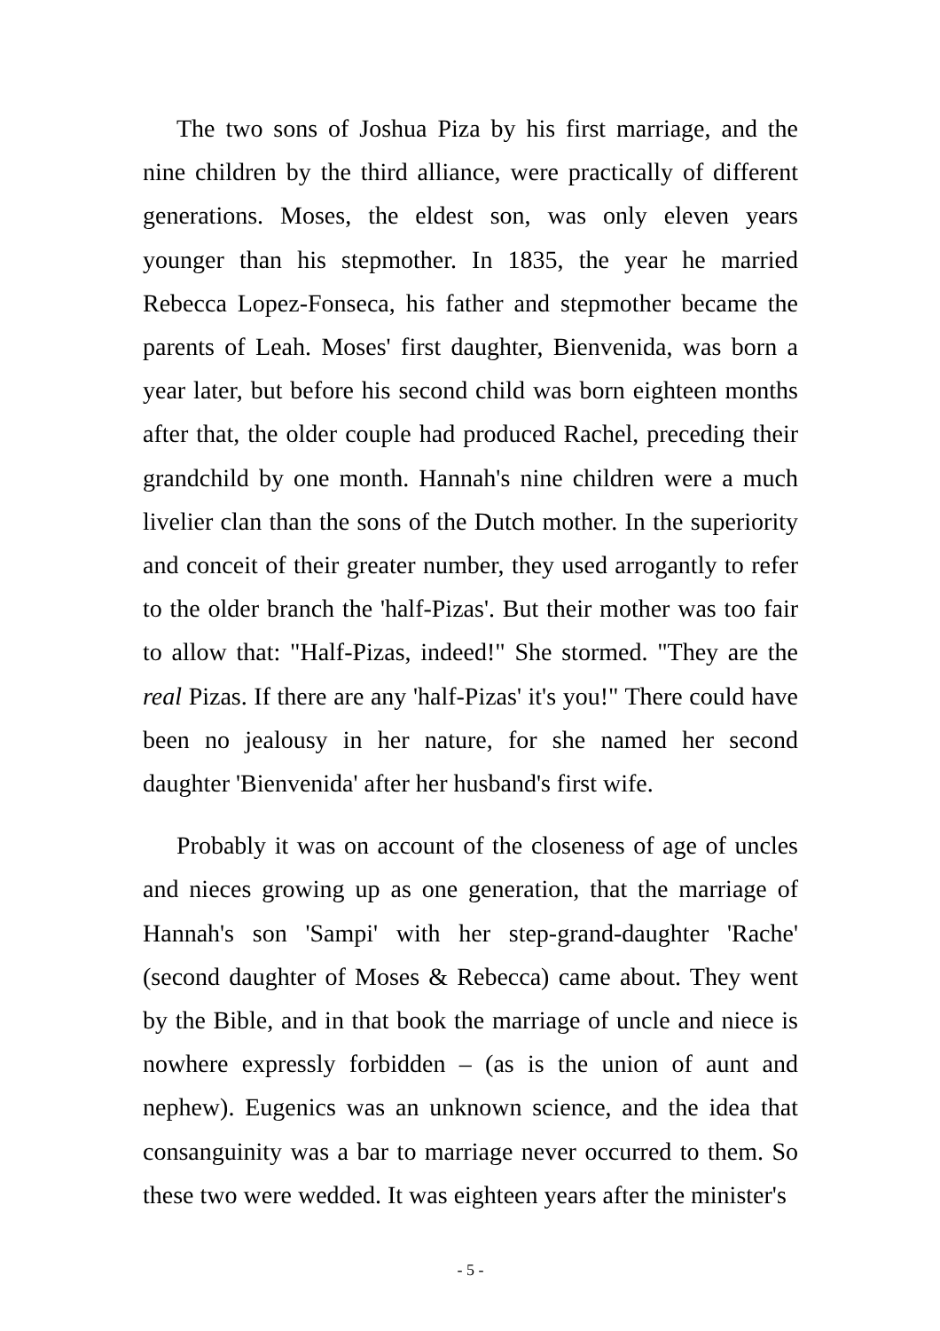The two sons of Joshua Piza by his first marriage, and the nine children by the third alliance, were practically of different generations. Moses, the eldest son, was only eleven years younger than his stepmother. In 1835, the year he married Rebecca Lopez-Fonseca, his father and stepmother became the parents of Leah. Moses' first daughter, Bienvenida, was born a year later, but before his second child was born eighteen months after that, the older couple had produced Rachel, preceding their grandchild by one month. Hannah's nine children were a much livelier clan than the sons of the Dutch mother. In the superiority and conceit of their greater number, they used arrogantly to refer to the older branch the 'half-Pizas'. But their mother was too fair to allow that: "Half-Pizas, indeed!" She stormed. "They are the real Pizas. If there are any 'half-Pizas' it's you!" There could have been no jealousy in her nature, for she named her second daughter 'Bienvenida' after her husband's first wife.
Probably it was on account of the closeness of age of uncles and nieces growing up as one generation, that the marriage of Hannah's son 'Sampi' with her step-grand-daughter 'Rache' (second daughter of Moses & Rebecca) came about. They went by the Bible, and in that book the marriage of uncle and niece is nowhere expressly forbidden – (as is the union of aunt and nephew). Eugenics was an unknown science, and the idea that consanguinity was a bar to marriage never occurred to them. So these two were wedded. It was eighteen years after the minister's
- 5 -